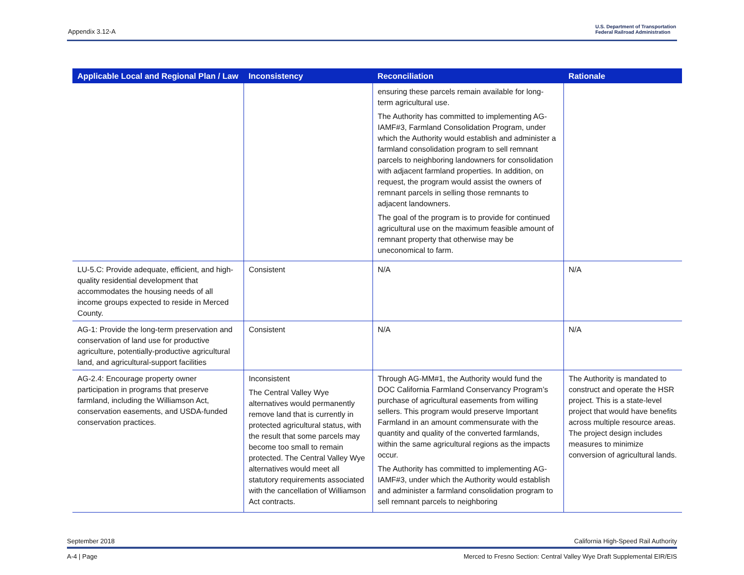Appendix 3.12-A
U.S. Department of Transportation
Federal Railroad Administration
| Applicable Local and Regional Plan / Law | Inconsistency | Reconciliation | Rationale |
| --- | --- | --- | --- |
| | | ensuring these parcels remain available for long-term agricultural use. The Authority has committed to implementing AG-IAMF#3, Farmland Consolidation Program, under which the Authority would establish and administer a farmland consolidation program to sell remnant parcels to neighboring landowners for consolidation with adjacent farmland properties. In addition, on request, the program would assist the owners of remnant parcels in selling those remnants to adjacent landowners. The goal of the program is to provide for continued agricultural use on the maximum feasible amount of remnant property that otherwise may be uneconomical to farm. | |
| LU-5.C: Provide adequate, efficient, and high-quality residential development that accommodates the housing needs of all income groups expected to reside in Merced County. | Consistent | N/A | N/A |
| AG-1: Provide the long-term preservation and conservation of land use for productive agriculture, potentially-productive agricultural land, and agricultural-support facilities | Consistent | N/A | N/A |
| AG-2.4: Encourage property owner participation in programs that preserve farmland, including the Williamson Act, conservation easements, and USDA-funded conservation practices. | Inconsistent The Central Valley Wye alternatives would permanently remove land that is currently in protected agricultural status, with the result that some parcels may become too small to remain protected. The Central Valley Wye alternatives would meet all statutory requirements associated with the cancellation of Williamson Act contracts. | Through AG-MM#1, the Authority would fund the DOC California Farmland Conservancy Program’s purchase of agricultural easements from willing sellers. This program would preserve Important Farmland in an amount commensurate with the quantity and quality of the converted farmlands, within the same agricultural regions as the impacts occur. The Authority has committed to implementing AG-IAMF#3, under which the Authority would establish and administer a farmland consolidation program to sell remnant parcels to neighboring | The Authority is mandated to construct and operate the HSR project. This is a state-level project that would have benefits across multiple resource areas. The project design includes measures to minimize conversion of agricultural lands. |
September 2018 California High-Speed Rail Authority
A-4 | Page Merced to Fresno Section: Central Valley Wye Draft Supplemental EIR/EIS